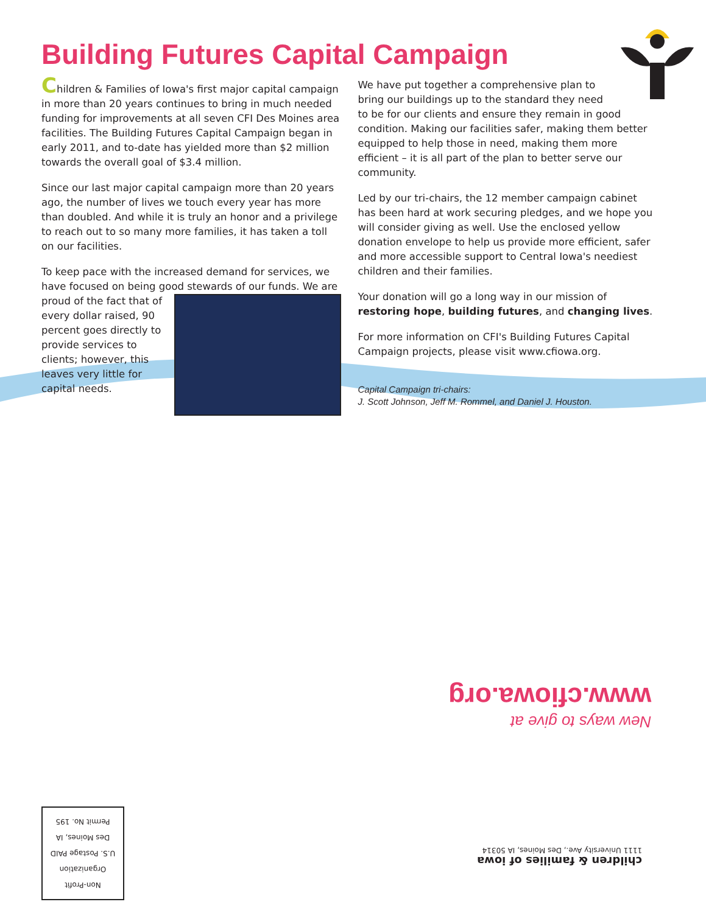Building Futures Capital Campaign
Children & Families of Iowa's first major capital campaign in more than 20 years continues to bring in much needed funding for improvements at all seven CFI Des Moines area facilities. The Building Futures Capital Campaign began in early 2011, and to-date has yielded more than $2 million towards the overall goal of $3.4 million.
Since our last major capital campaign more than 20 years ago, the number of lives we touch every year has more than doubled. And while it is truly an honor and a privilege to reach out to so many more families, it has taken a toll on our facilities.
To keep pace with the increased demand for services, we have focused on being good stewards of our funds. We are proud of the fact that of every dollar raised, 90 percent goes directly to provide services to clients; however, this leaves very little for capital needs.
We have put together a comprehensive plan to bring our buildings up to the standard they need to be for our clients and ensure they remain in good condition. Making our facilities safer, making them better equipped to help those in need, making them more efficient – it is all part of the plan to better serve our community.
Led by our tri-chairs, the 12 member campaign cabinet has been hard at work securing pledges, and we hope you will consider giving as well. Use the enclosed yellow donation envelope to help us provide more efficient, safer and more accessible support to Central Iowa's neediest children and their families.
Your donation will go a long way in our mission of restoring hope, building futures, and changing lives.
For more information on CFI's Building Futures Capital Campaign projects, please visit www.cfiowa.org.
Capital Campaign tri-chairs:
J. Scott Johnson, Jeff M. Rommel, and Daniel J. Houston.
New ways to give at
www.cfiowa.org
Non-Profit
Organization
U.S. Postage PAID
Des Moines, IA
Permit No. 195
children & families of iowa
1111 University Ave., Des Moines, IA 50314